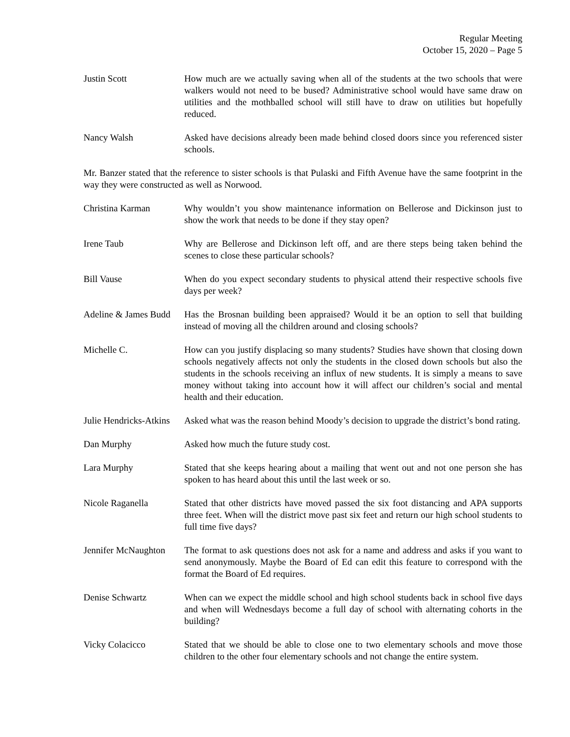Regular Meeting
October 15, 2020 – Page 5
Justin Scott How much are we actually saving when all of the students at the two schools that were walkers would not need to be bused? Administrative school would have same draw on utilities and the mothballed school will still have to draw on utilities but hopefully reduced.
Nancy Walsh Asked have decisions already been made behind closed doors since you referenced sister schools.
Mr. Banzer stated that the reference to sister schools is that Pulaski and Fifth Avenue have the same footprint in the way they were constructed as well as Norwood.
Christina Karman Why wouldn’t you show maintenance information on Bellerose and Dickinson just to show the work that needs to be done if they stay open?
Irene Taub Why are Bellerose and Dickinson left off, and are there steps being taken behind the scenes to close these particular schools?
Bill Vause When do you expect secondary students to physical attend their respective schools five days per week?
Adeline & James Budd Has the Brosnan building been appraised? Would it be an option to sell that building instead of moving all the children around and closing schools?
Michelle C. How can you justify displacing so many students? Studies have shown that closing down schools negatively affects not only the students in the closed down schools but also the students in the schools receiving an influx of new students. It is simply a means to save money without taking into account how it will affect our children’s social and mental health and their education.
Julie Hendricks-Atkins Asked what was the reason behind Moody’s decision to upgrade the district’s bond rating.
Dan Murphy Asked how much the future study cost.
Lara Murphy Stated that she keeps hearing about a mailing that went out and not one person she has spoken to has heard about this until the last week or so.
Nicole Raganella Stated that other districts have moved passed the six foot distancing and APA supports three feet. When will the district move past six feet and return our high school students to full time five days?
Jennifer McNaughton The format to ask questions does not ask for a name and address and asks if you want to send anonymously. Maybe the Board of Ed can edit this feature to correspond with the format the Board of Ed requires.
Denise Schwartz When can we expect the middle school and high school students back in school five days and when will Wednesdays become a full day of school with alternating cohorts in the building?
Vicky Colacicco Stated that we should be able to close one to two elementary schools and move those children to the other four elementary schools and not change the entire system.